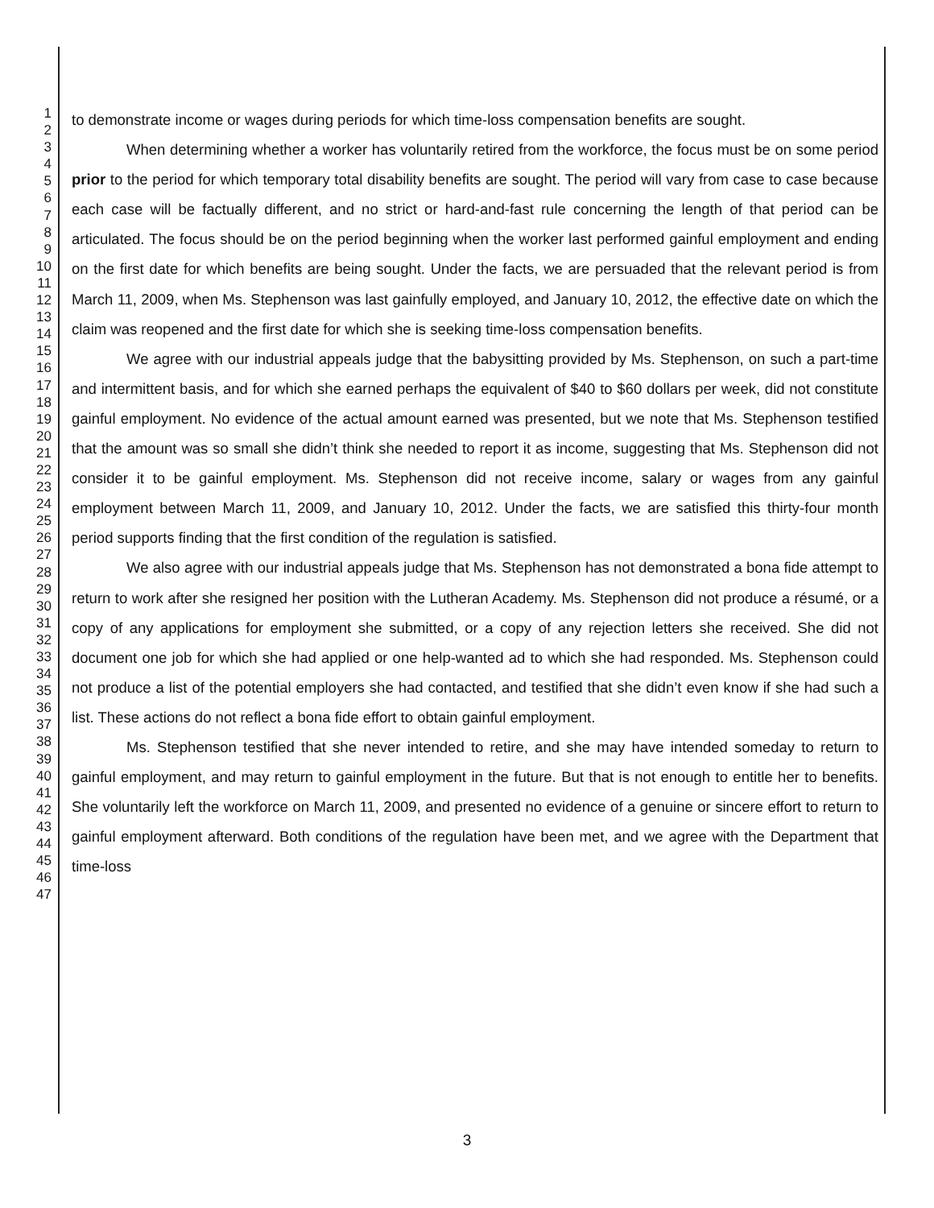1
2
3
4
5
6
7
8
9
10
11
12
13
14
15
16
17
18
19
20
21
22
23
24
25
26
27
28
29
30
31
32
33
34
35
36
37
38
39
40
41
42
43
44
45
46
47
to demonstrate income or wages during periods for which time-loss compensation benefits are sought.
When determining whether a worker has voluntarily retired from the workforce, the focus must be on some period prior to the period for which temporary total disability benefits are sought. The period will vary from case to case because each case will be factually different, and no strict or hard-and-fast rule concerning the length of that period can be articulated. The focus should be on the period beginning when the worker last performed gainful employment and ending on the first date for which benefits are being sought. Under the facts, we are persuaded that the relevant period is from March 11, 2009, when Ms. Stephenson was last gainfully employed, and January 10, 2012, the effective date on which the claim was reopened and the first date for which she is seeking time-loss compensation benefits.
We agree with our industrial appeals judge that the babysitting provided by Ms. Stephenson, on such a part-time and intermittent basis, and for which she earned perhaps the equivalent of $40 to $60 dollars per week, did not constitute gainful employment. No evidence of the actual amount earned was presented, but we note that Ms. Stephenson testified that the amount was so small she didn’t think she needed to report it as income, suggesting that Ms. Stephenson did not consider it to be gainful employment. Ms. Stephenson did not receive income, salary or wages from any gainful employment between March 11, 2009, and January 10, 2012. Under the facts, we are satisfied this thirty-four month period supports finding that the first condition of the regulation is satisfied.
We also agree with our industrial appeals judge that Ms. Stephenson has not demonstrated a bona fide attempt to return to work after she resigned her position with the Lutheran Academy. Ms. Stephenson did not produce a résumé, or a copy of any applications for employment she submitted, or a copy of any rejection letters she received. She did not document one job for which she had applied or one help-wanted ad to which she had responded. Ms. Stephenson could not produce a list of the potential employers she had contacted, and testified that she didn’t even know if she had such a list. These actions do not reflect a bona fide effort to obtain gainful employment.
Ms. Stephenson testified that she never intended to retire, and she may have intended someday to return to gainful employment, and may return to gainful employment in the future. But that is not enough to entitle her to benefits. She voluntarily left the workforce on March 11, 2009, and presented no evidence of a genuine or sincere effort to return to gainful employment afterward. Both conditions of the regulation have been met, and we agree with the Department that time-loss
3